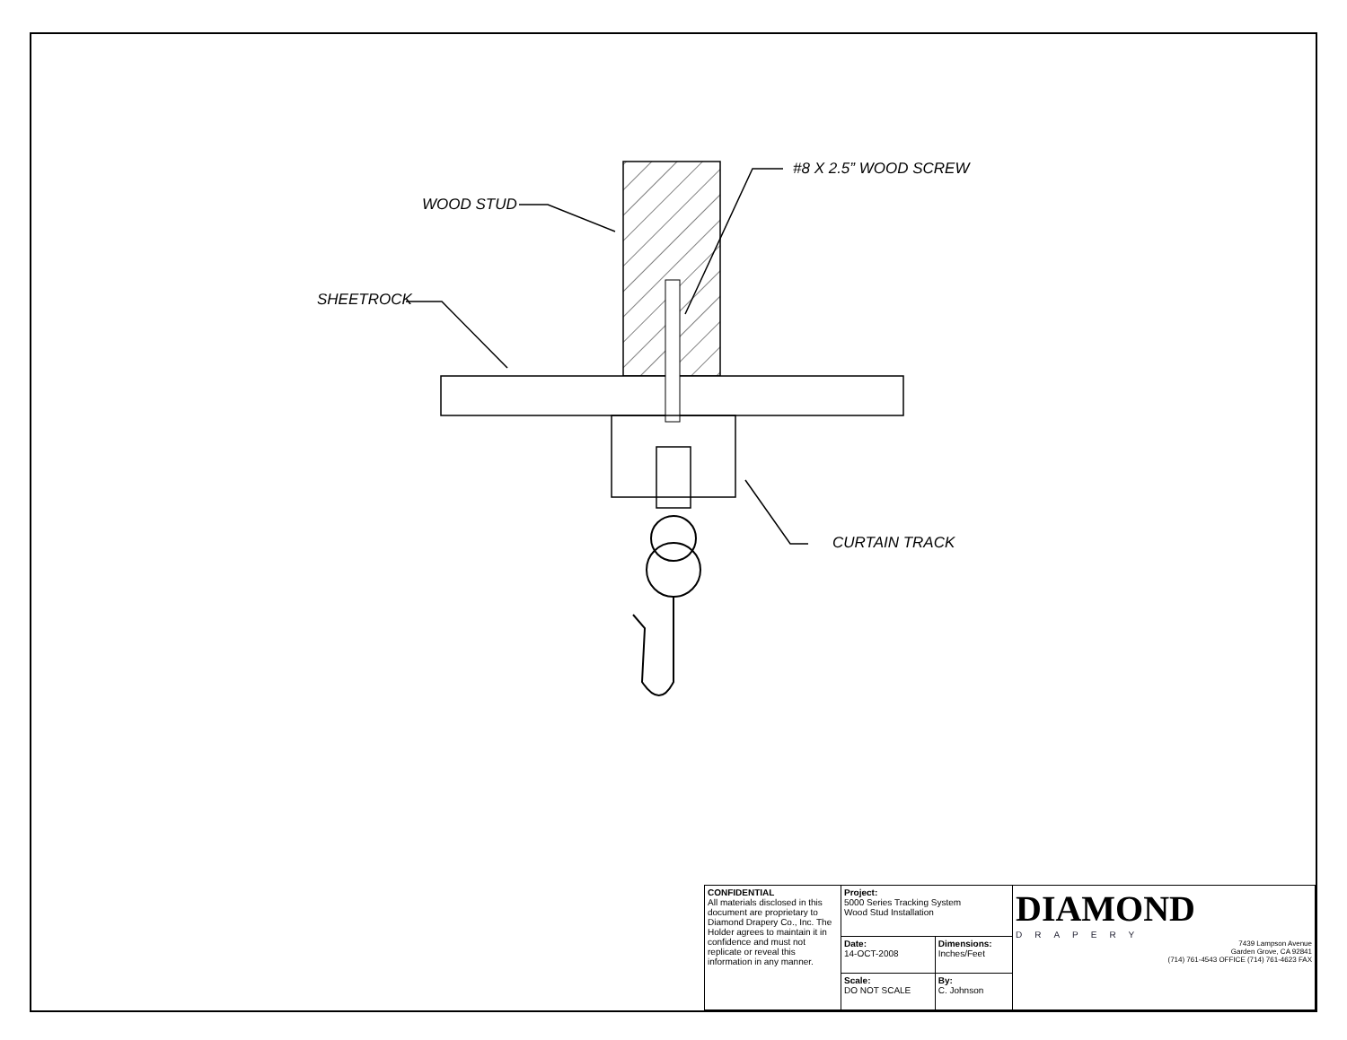WOOD STUD
SHEETROCK
#8 X 2.5” WOOD SCREW
CURTAIN TRACK
| CONFIDENTIAL All materials disclosed in this document are proprietary to Diamond Drapery Co., Inc. The Holder agrees to maintain it in confidence and must not replicate or reveal this information in any manner. | Project: 5000 Series Tracking System Wood Stud Installation | | DIAMOND DRAPERY 7439 Lampson Avenue Garden Grove, CA 92841 (714) 761-4543 OFFICE (714) 761-4623 FAX |
| | Date: 14-OCT-2008 | Dimensions: Inches/Feet | |
| | Scale: DO NOT SCALE | By: C. Johnson | |